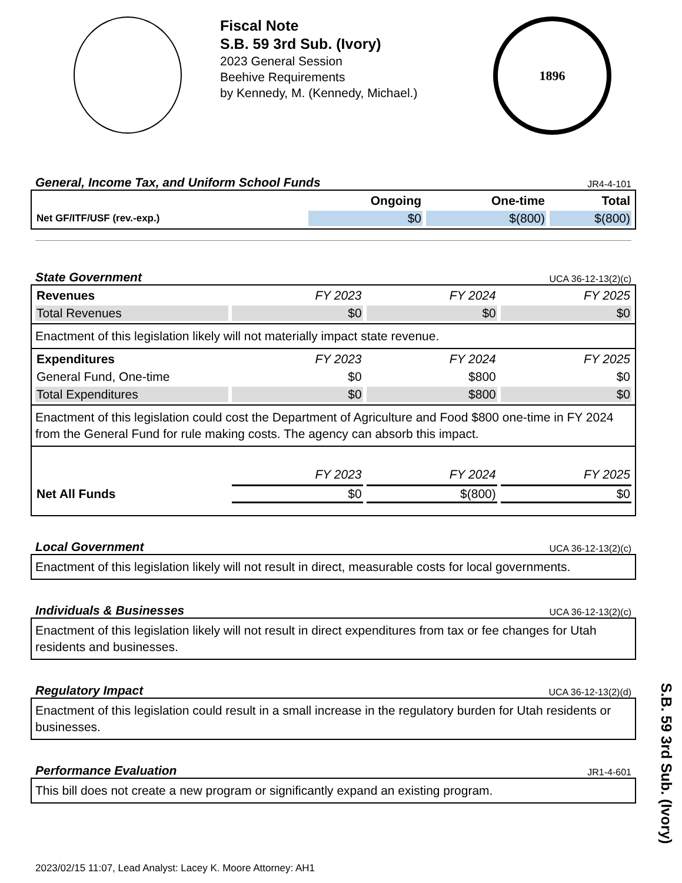Fiscal Note
S.B. 59 3rd Sub. (Ivory)
2023 General Session
Beehive Requirements
by Kennedy, M. (Kennedy, Michael.)
1896
General, Income Tax, and Uniform School Funds JR4-4-101
| | Ongoing | One-time | Total |
| --- | --- | --- | --- |
| Net GF/ITF/USF (rev.-exp.) | $0 | $(800) | $(800) |
State Government UCA 36-12-13(2)(c)
| Revenues | FY 2023 | FY 2024 | FY 2025 |
| Total Revenues | $0 | $0 | $0 |
Enactment of this legislation likely will not materially impact state revenue.
| Expenditures | FY 2023 | FY 2024 | FY 2025 |
| General Fund, One-time | $0 | $800 | $0 |
| Total Expenditures | $0 | $800 | $0 |
Enactment of this legislation could cost the Department of Agriculture and Food $800 one-time in FY 2024 from the General Fund for rule making costs. The agency can absorb this impact.
| | FY 2023 | FY 2024 | FY 2025 |
| Net All Funds | $0 | $(800) | $0 |
Local Government UCA 36-12-13(2)(c)
Enactment of this legislation likely will not result in direct, measurable costs for local governments.
Individuals & Businesses UCA 36-12-13(2)(c)
Enactment of this legislation likely will not result in direct expenditures from tax or fee changes for Utah residents and businesses.
Regulatory Impact UCA 36-12-13(2)(d)
Enactment of this legislation could result in a small increase in the regulatory burden for Utah residents or businesses.
Performance Evaluation JR1-4-601
This bill does not create a new program or significantly expand an existing program.
2023/02/15 11:07, Lead Analyst: Lacey K. Moore Attorney: AH1
S.B. 59 3rd Sub. (Ivory)